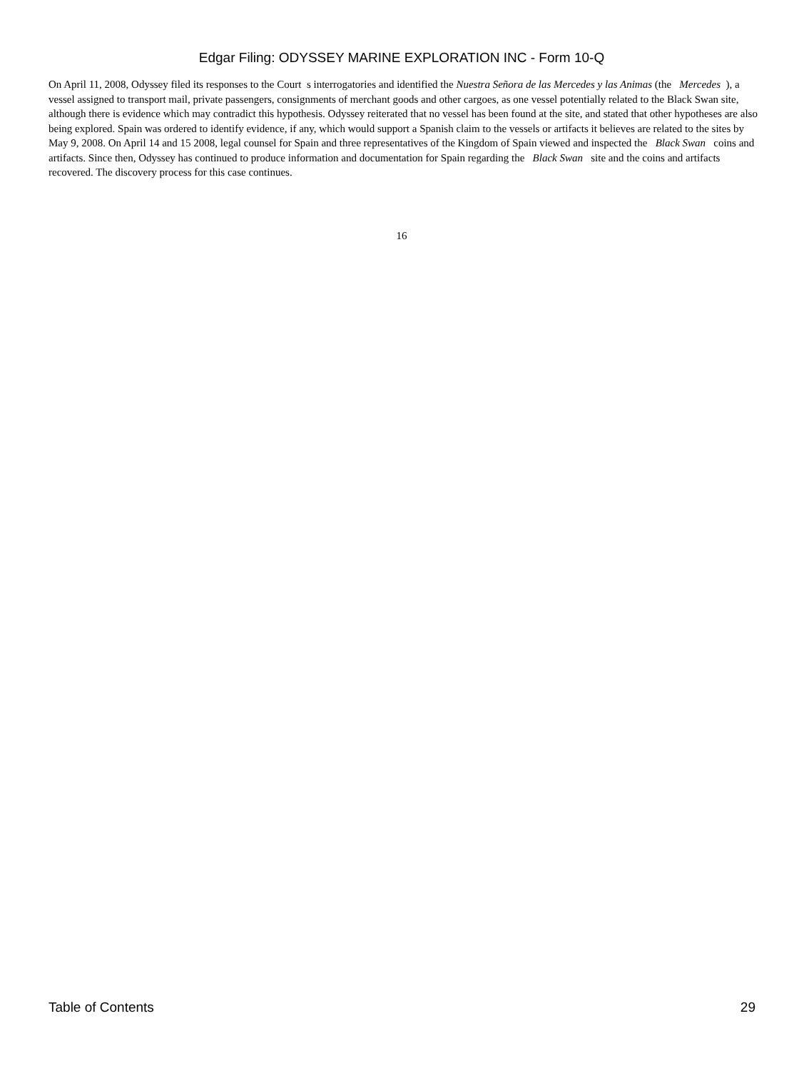Edgar Filing: ODYSSEY MARINE EXPLORATION INC - Form 10-Q
On April 11, 2008, Odyssey filed its responses to the Court s interrogatories and identified the Nuestra Señora de las Mercedes y las Animas (the Mercedes ), a vessel assigned to transport mail, private passengers, consignments of merchant goods and other cargoes, as one vessel potentially related to the Black Swan site, although there is evidence which may contradict this hypothesis. Odyssey reiterated that no vessel has been found at the site, and stated that other hypotheses are also being explored. Spain was ordered to identify evidence, if any, which would support a Spanish claim to the vessels or artifacts it believes are related to the sites by May 9, 2008. On April 14 and 15 2008, legal counsel for Spain and three representatives of the Kingdom of Spain viewed and inspected the Black Swan coins and artifacts. Since then, Odyssey has continued to produce information and documentation for Spain regarding the Black Swan site and the coins and artifacts recovered. The discovery process for this case continues.
16
Table of Contents 29